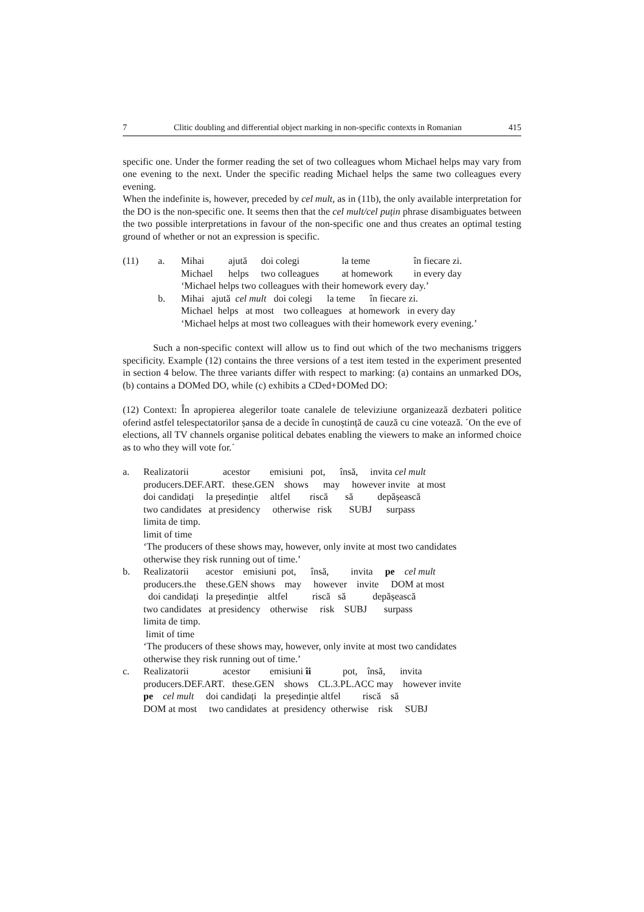7 Clitic doubling and differential object marking in non-specific contexts in Romanian 415
specific one. Under the former reading the set of two colleagues whom Michael helps may vary from one evening to the next. Under the specific reading Michael helps the same two colleagues every evening.
When the indefinite is, however, preceded by cel mult, as in (11b), the only available interpretation for the DO is the non-specific one. It seems then that the cel mult/cel puțin phrase disambiguates between the two possible interpretations in favour of the non-specific one and thus creates an optimal testing ground of whether or not an expression is specific.
| (11) | a. | Mihai | ajută | doi colegi | la teme | în fiecare zi. |
| | | Michael | helps | two colleagues | at homework | in every day |
| | | ‘Michael helps two colleagues with their homework every day.’ | | | | |
| | b. | Mihai ajută cel mult doi colegi la teme în fiecare zi. | | | | |
| | | Michael helps at most two colleagues at homework in every day | | | | |
| | | ‘Michael helps at most two colleagues with their homework every evening.’ | | | | |
Such a non-specific context will allow us to find out which of the two mechanisms triggers specificity. Example (12) contains the three versions of a test item tested in the experiment presented in section 4 below. The three variants differ with respect to marking: (a) contains an unmarked DOs, (b) contains a DOMed DO, while (c) exhibits a CDed+DOMed DO:
(12) Context: În apropierea alegerilor toate canalele de televiziune organizează dezbateri politice oferind astfel telespectatorilor șansa de a decide în cunoștință de cauză cu cine votează. ´On the eve of elections, all TV channels organise political debates enabling the viewers to make an informed choice as to who they will vote for.´
| a. | Realizatorii acestor emisiuni pot, însă, invita cel mult producers.DEF.ART. these.GEN shows may however invite at most doi candidați la președinție altfel riscă să depășească two candidates at presidency otherwise risk SUBJ surpass limita de timp. limit of time ‘The producers of these shows may, however, only invite at most two candidates otherwise they risk running out of time.’ |
| b. | Realizatorii acestor emisiuni pot, însă, invita pe cel mult producers.the these.GEN shows may however invite DOM at most doi candidați la președinție altfel riscă să depășească two candidates at presidency otherwise risk SUBJ surpass limita de timp. limit of time ‘The producers of these shows may, however, only invite at most two candidates otherwise they risk running out of time.’ |
| c. | Realizatorii acestor emisiuni îi pot, însă, invita producers.DEF.ART. these.GEN shows CL.3.PL.ACC may however invite pe cel mult doi candidați la președinție altfel riscă să DOM at most two candidates at presidency otherwise risk SUBJ |